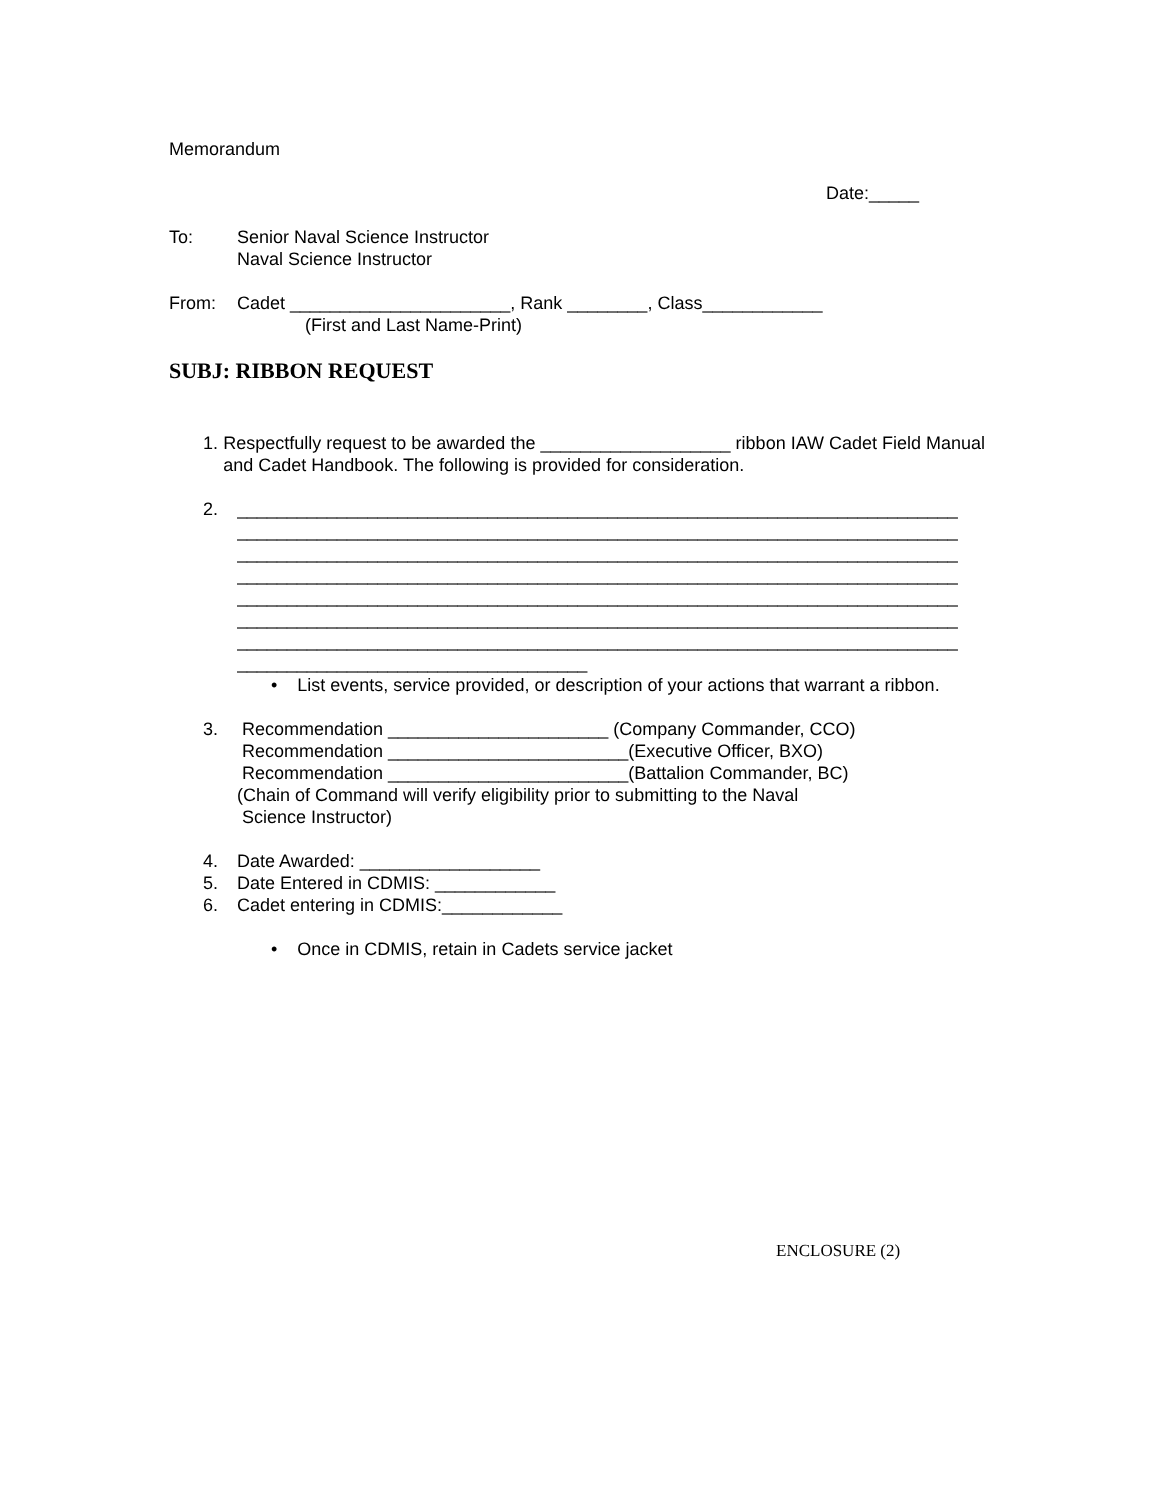Memorandum
Date:_____
To: Senior Naval Science Instructor
Naval Science Instructor
From: Cadet ______________________, Rank ________, Class____________
(First and Last Name-Print)
SUBJ: RIBBON REQUEST
1. Respectfully request to be awarded the ___________________ ribbon IAW Cadet Field Manual and Cadet Handbook. The following is provided for consideration.
2. ________________________________________________________________________ ________________________________________________________________________ ________________________________________________________________________ ________________________________________________________________________ ________________________________________________________________________ ________________________________________________________________________ ________________________________________________________________________ ___________________________________
• List events, service provided, or description of your actions that warrant a ribbon.
3. Recommendation ______________________ (Company Commander, CCO)
Recommendation ________________________(Executive Officer, BXO)
Recommendation ________________________(Battalion Commander, BC)
(Chain of Command will verify eligibility prior to submitting to the Naval
Science Instructor)
4. Date Awarded: __________________
5. Date Entered in CDMIS: ____________
6. Cadet entering in CDMIS:____________
• Once in CDMIS, retain in Cadets service jacket
ENCLOSURE (2)